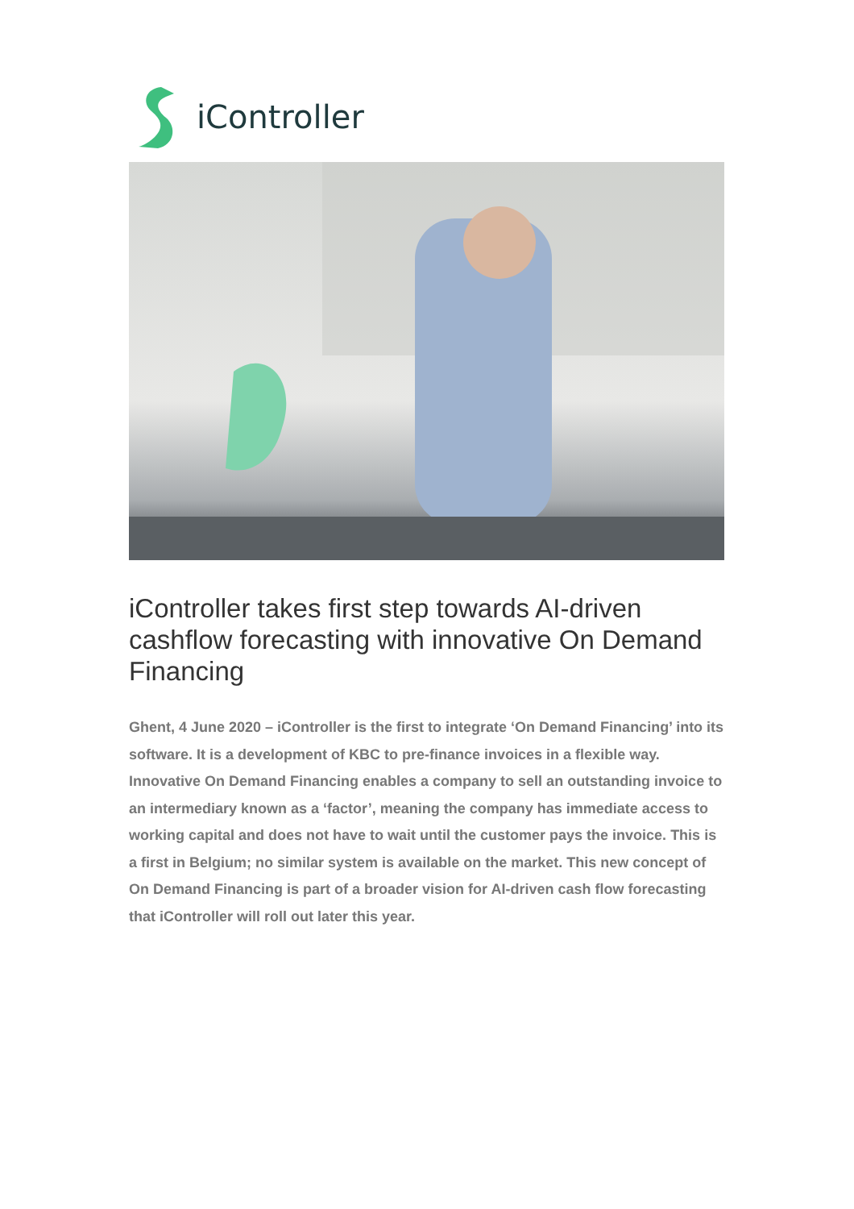iController
iController takes first step towards AI-driven cashflow forecasting with innovative On Demand Financing
Ghent, 4 June 2020 – iController is the first to integrate ‘On Demand Financing’ into its software. It is a development of KBC to pre-finance invoices in a flexible way. Innovative On Demand Financing enables a company to sell an outstanding invoice to an intermediary known as a ‘factor’, meaning the company has immediate access to working capital and does not have to wait until the customer pays the invoice. This is a first in Belgium; no similar system is available on the market. This new concept of On Demand Financing is part of a broader vision for AI-driven cash flow forecasting that iController will roll out later this year.